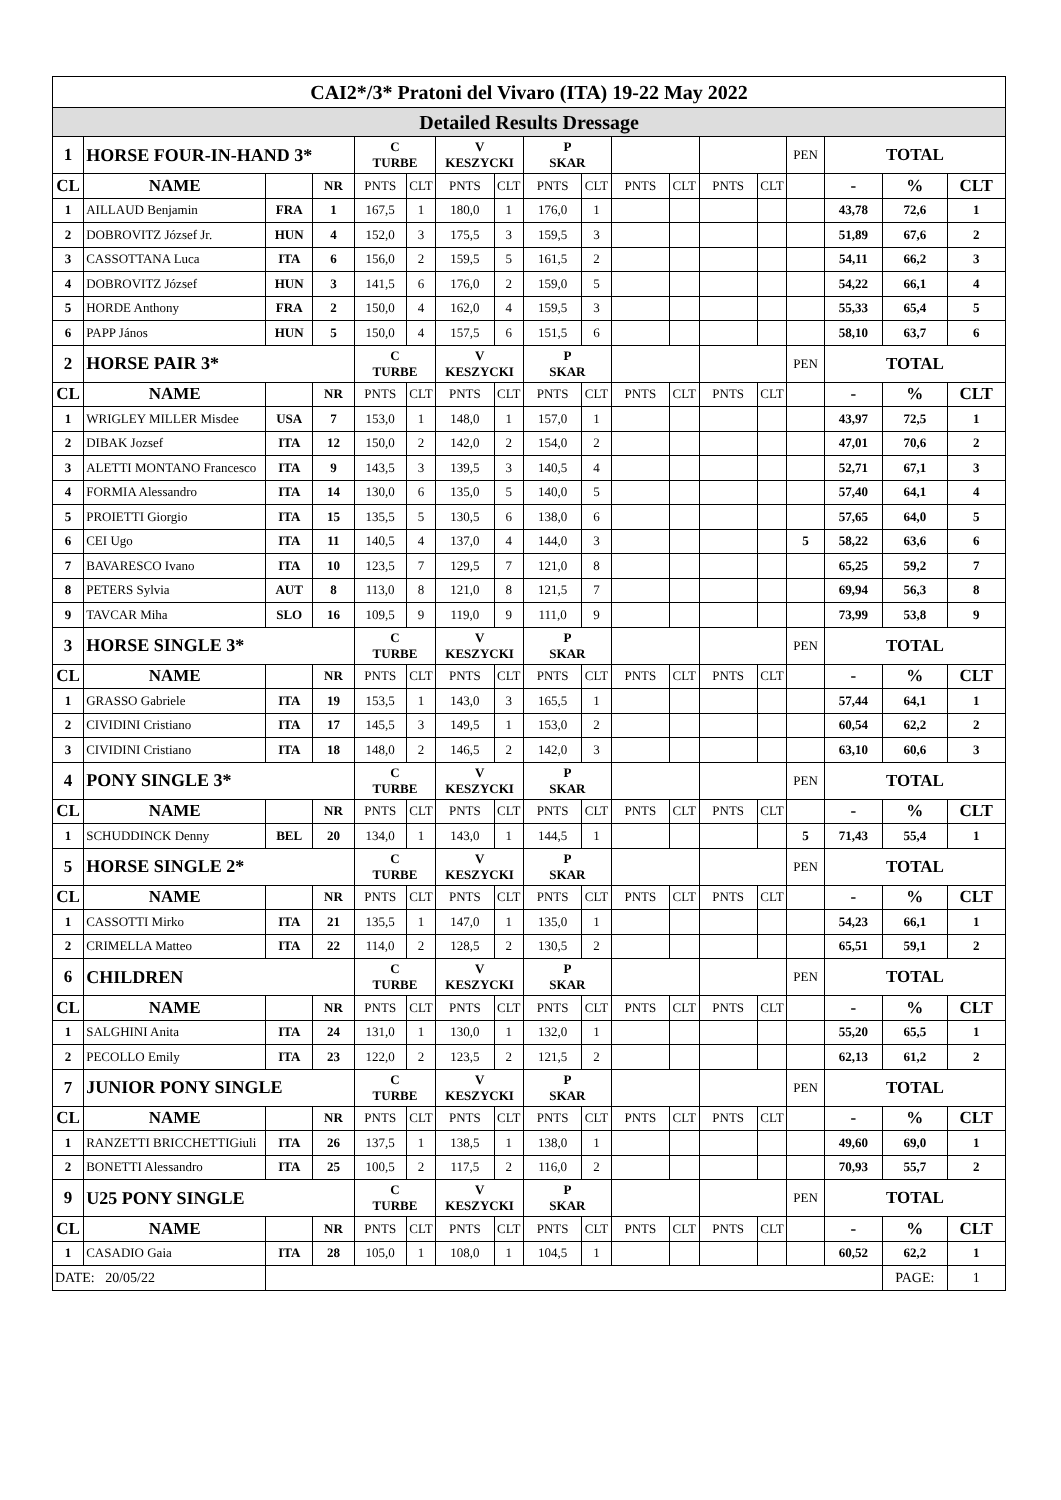| CAI2*/3* Pratoni del Vivaro (ITA) 19-22 May 2022 | | | | | | | | | | | | | | | | | |
| Detailed Results Dressage | | | | | | | | | | | | | | | | | |
| 1 | HORSE FOUR-IN-HAND 3* | | | C TURBE | | V KESZYCKI | | P SKAR | | | | | | PEN | TOTAL | | |
| CL | NAME | | NR | PNTS | CLT | PNTS | CLT | PNTS | CLT | PNTS | CLT | PNTS | CLT | | - | % | CLT |
| 1 | AILLAUD Benjamin | FRA | 1 | 167,5 | 1 | 180,0 | 1 | 176,0 | 1 | | | | | | 43,78 | 72,6 | 1 |
| 2 | DOBROVITZ József Jr. | HUN | 4 | 152,0 | 3 | 175,5 | 3 | 159,5 | 3 | | | | | | 51,89 | 67,6 | 2 |
| 3 | CASSOTTANA Luca | ITA | 6 | 156,0 | 2 | 159,5 | 5 | 161,5 | 2 | | | | | | 54,11 | 66,2 | 3 |
| 4 | DOBROVITZ József | HUN | 3 | 141,5 | 6 | 176,0 | 2 | 159,0 | 5 | | | | | | 54,22 | 66,1 | 4 |
| 5 | HORDE Anthony | FRA | 2 | 150,0 | 4 | 162,0 | 4 | 159,5 | 3 | | | | | | 55,33 | 65,4 | 5 |
| 6 | PAPP János | HUN | 5 | 150,0 | 4 | 157,5 | 6 | 151,5 | 6 | | | | | | 58,10 | 63,7 | 6 |
| 2 | HORSE PAIR 3* | | | C TURBE | | V KESZYCKI | | P SKAR | | | | | | PEN | TOTAL | | |
| CL | NAME | | NR | PNTS | CLT | PNTS | CLT | PNTS | CLT | PNTS | CLT | PNTS | CLT | | - | % | CLT |
| 1 | WRIGLEY MILLER Misdee | USA | 7 | 153,0 | 1 | 148,0 | 1 | 157,0 | 1 | | | | | | 43,97 | 72,5 | 1 |
| 2 | DIBAK Jozsef | ITA | 12 | 150,0 | 2 | 142,0 | 2 | 154,0 | 2 | | | | | | 47,01 | 70,6 | 2 |
| 3 | ALETTI MONTANO Francesco | ITA | 9 | 143,5 | 3 | 139,5 | 3 | 140,5 | 4 | | | | | | 52,71 | 67,1 | 3 |
| 4 | FORMIA Alessandro | ITA | 14 | 130,0 | 6 | 135,0 | 5 | 140,0 | 5 | | | | | | 57,40 | 64,1 | 4 |
| 5 | PROIETTI Giorgio | ITA | 15 | 135,5 | 5 | 130,5 | 6 | 138,0 | 6 | | | | | | 57,65 | 64,0 | 5 |
| 6 | CEI Ugo | ITA | 11 | 140,5 | 4 | 137,0 | 4 | 144,0 | 3 | | | | | 5 | 58,22 | 63,6 | 6 |
| 7 | BAVARESCO Ivano | ITA | 10 | 123,5 | 7 | 129,5 | 7 | 121,0 | 8 | | | | | | 65,25 | 59,2 | 7 |
| 8 | PETERS Sylvia | AUT | 8 | 113,0 | 8 | 121,0 | 8 | 121,5 | 7 | | | | | | 69,94 | 56,3 | 8 |
| 9 | TAVCAR Miha | SLO | 16 | 109,5 | 9 | 119,0 | 9 | 111,0 | 9 | | | | | | 73,99 | 53,8 | 9 |
| 3 | HORSE SINGLE 3* | | | C TURBE | | V KESZYCKI | | P SKAR | | | | | | PEN | TOTAL | | |
| CL | NAME | | NR | PNTS | CLT | PNTS | CLT | PNTS | CLT | PNTS | CLT | PNTS | CLT | | - | % | CLT |
| 1 | GRASSO Gabriele | ITA | 19 | 153,5 | 1 | 143,0 | 3 | 165,5 | 1 | | | | | | 57,44 | 64,1 | 1 |
| 2 | CIVIDINI Cristiano | ITA | 17 | 145,5 | 3 | 149,5 | 1 | 153,0 | 2 | | | | | | 60,54 | 62,2 | 2 |
| 3 | CIVIDINI Cristiano | ITA | 18 | 148,0 | 2 | 146,5 | 2 | 142,0 | 3 | | | | | | 63,10 | 60,6 | 3 |
| 4 | PONY SINGLE 3* | | | C TURBE | | V KESZYCKI | | P SKAR | | | | | | PEN | TOTAL | | |
| CL | NAME | | NR | PNTS | CLT | PNTS | CLT | PNTS | CLT | PNTS | CLT | PNTS | CLT | | - | % | CLT |
| 1 | SCHUDDINCK Denny | BEL | 20 | 134,0 | 1 | 143,0 | 1 | 144,5 | 1 | | | | | 5 | 71,43 | 55,4 | 1 |
| 5 | HORSE SINGLE 2* | | | C TURBE | | V KESZYCKI | | P SKAR | | | | | | PEN | TOTAL | | |
| CL | NAME | | NR | PNTS | CLT | PNTS | CLT | PNTS | CLT | PNTS | CLT | PNTS | CLT | | - | % | CLT |
| 1 | CASSOTTI Mirko | ITA | 21 | 135,5 | 1 | 147,0 | 1 | 135,0 | 1 | | | | | | 54,23 | 66,1 | 1 |
| 2 | CRIMELLA Matteo | ITA | 22 | 114,0 | 2 | 128,5 | 2 | 130,5 | 2 | | | | | | 65,51 | 59,1 | 2 |
| 6 | CHILDREN | | | C TURBE | | V KESZYCKI | | P SKAR | | | | | | PEN | TOTAL | | |
| CL | NAME | | NR | PNTS | CLT | PNTS | CLT | PNTS | CLT | PNTS | CLT | PNTS | CLT | | - | % | CLT |
| 1 | SALGHINI Anita | ITA | 24 | 131,0 | 1 | 130,0 | 1 | 132,0 | 1 | | | | | | 55,20 | 65,5 | 1 |
| 2 | PECOLLO Emily | ITA | 23 | 122,0 | 2 | 123,5 | 2 | 121,5 | 2 | | | | | | 62,13 | 61,2 | 2 |
| 7 | JUNIOR PONY SINGLE | | | C TURBE | | V KESZYCKI | | P SKAR | | | | | | PEN | TOTAL | | |
| CL | NAME | | NR | PNTS | CLT | PNTS | CLT | PNTS | CLT | PNTS | CLT | PNTS | CLT | | - | % | CLT |
| 1 | RANZETTI BRICCHETTIGiuli | ITA | 26 | 137,5 | 1 | 138,5 | 1 | 138,0 | 1 | | | | | | 49,60 | 69,0 | 1 |
| 2 | BONETTI Alessandro | ITA | 25 | 100,5 | 2 | 117,5 | 2 | 116,0 | 2 | | | | | | 70,93 | 55,7 | 2 |
| 9 | U25 PONY SINGLE | | | C TURBE | | V KESZYCKI | | P SKAR | | | | | | PEN | TOTAL | | |
| CL | NAME | | NR | PNTS | CLT | PNTS | CLT | PNTS | CLT | PNTS | CLT | PNTS | CLT | | - | % | CLT |
| 1 | CASADIO Gaia | ITA | 28 | 105,0 | 1 | 108,0 | 1 | 104,5 | 1 | | | | | | 60,52 | 62,2 | 1 |
| DATE: 20/05/22 | | | | | | | | | | | | | | | | PAGE: | 1 |